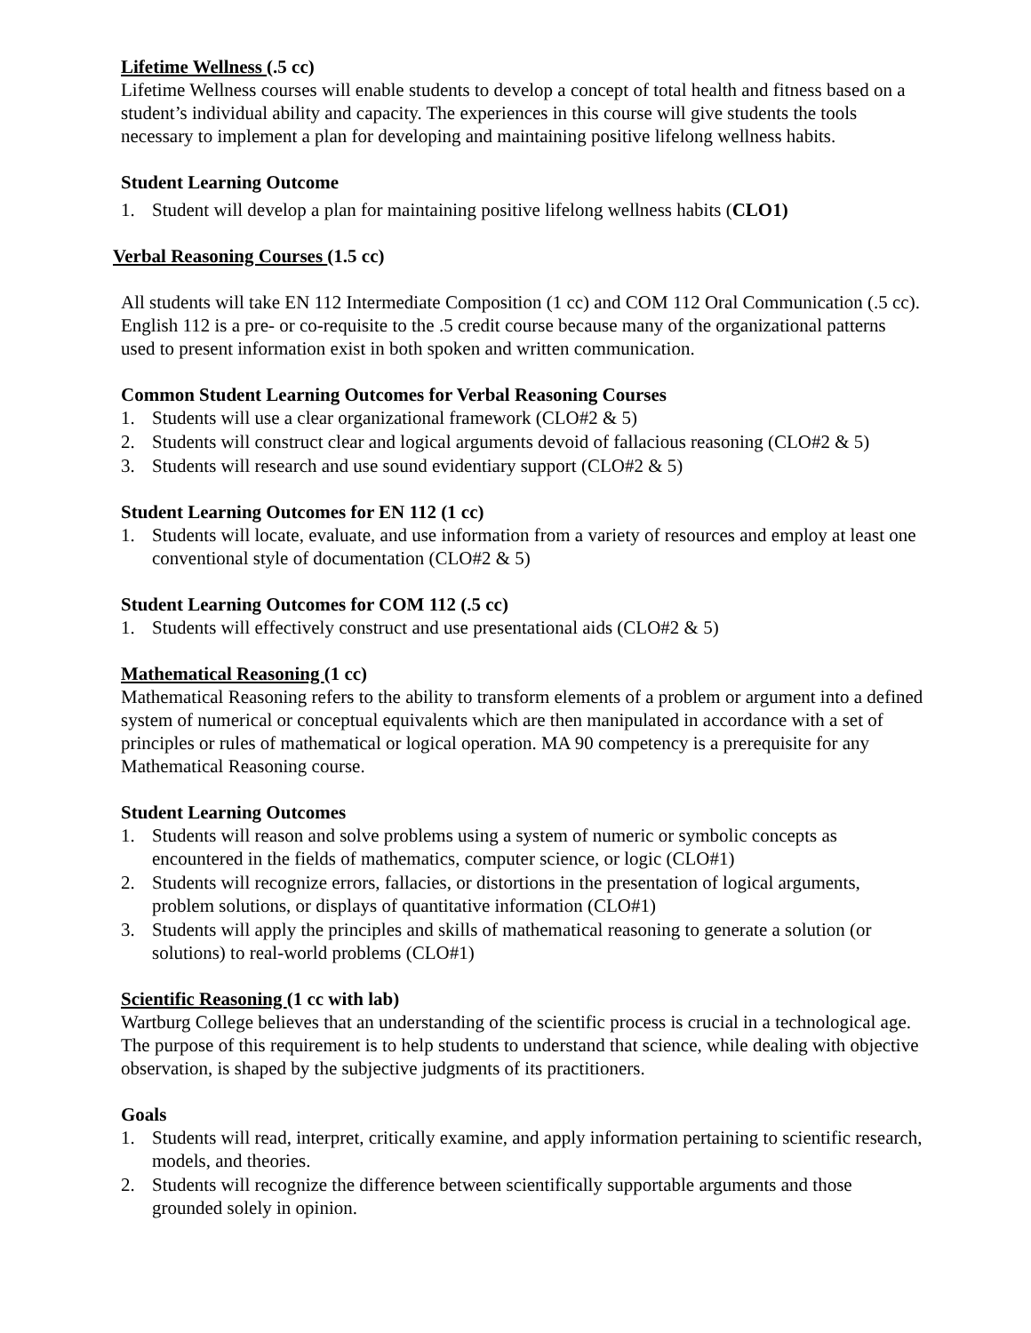Lifetime Wellness (.5 cc)
Lifetime Wellness courses will enable students to develop a concept of total health and fitness based on a student’s individual ability and capacity. The experiences in this course will give students the tools necessary to implement a plan for developing and maintaining positive lifelong wellness habits.
Student Learning Outcome
1. Student will develop a plan for maintaining positive lifelong wellness habits (CLO1)
Verbal Reasoning Courses (1.5 cc)
All students will take EN 112 Intermediate Composition (1 cc) and COM 112 Oral Communication (.5 cc). English 112 is a pre- or co-requisite to the .5 credit course because many of the organizational patterns used to present information exist in both spoken and written communication.
Common Student Learning Outcomes for Verbal Reasoning Courses
1. Students will use a clear organizational framework (CLO#2 & 5)
2. Students will construct clear and logical arguments devoid of fallacious reasoning (CLO#2 & 5)
3. Students will research and use sound evidentiary support (CLO#2 & 5)
Student Learning Outcomes for EN 112 (1 cc)
1. Students will locate, evaluate, and use information from a variety of resources and employ at least one conventional style of documentation (CLO#2 & 5)
Student Learning Outcomes for COM 112 (.5 cc)
1. Students will effectively construct and use presentational aids (CLO#2 & 5)
Mathematical Reasoning (1 cc)
Mathematical Reasoning refers to the ability to transform elements of a problem or argument into a defined system of numerical or conceptual equivalents which are then manipulated in accordance with a set of principles or rules of mathematical or logical operation. MA 90 competency is a prerequisite for any Mathematical Reasoning course.
Student Learning Outcomes
1. Students will reason and solve problems using a system of numeric or symbolic concepts as encountered in the fields of mathematics, computer science, or logic (CLO#1)
2. Students will recognize errors, fallacies, or distortions in the presentation of logical arguments, problem solutions, or displays of quantitative information (CLO#1)
3. Students will apply the principles and skills of mathematical reasoning to generate a solution (or solutions) to real-world problems (CLO#1)
Scientific Reasoning (1 cc with lab)
Wartburg College believes that an understanding of the scientific process is crucial in a technological age. The purpose of this requirement is to help students to understand that science, while dealing with objective observation, is shaped by the subjective judgments of its practitioners.
Goals
1. Students will read, interpret, critically examine, and apply information pertaining to scientific research, models, and theories.
2. Students will recognize the difference between scientifically supportable arguments and those grounded solely in opinion.